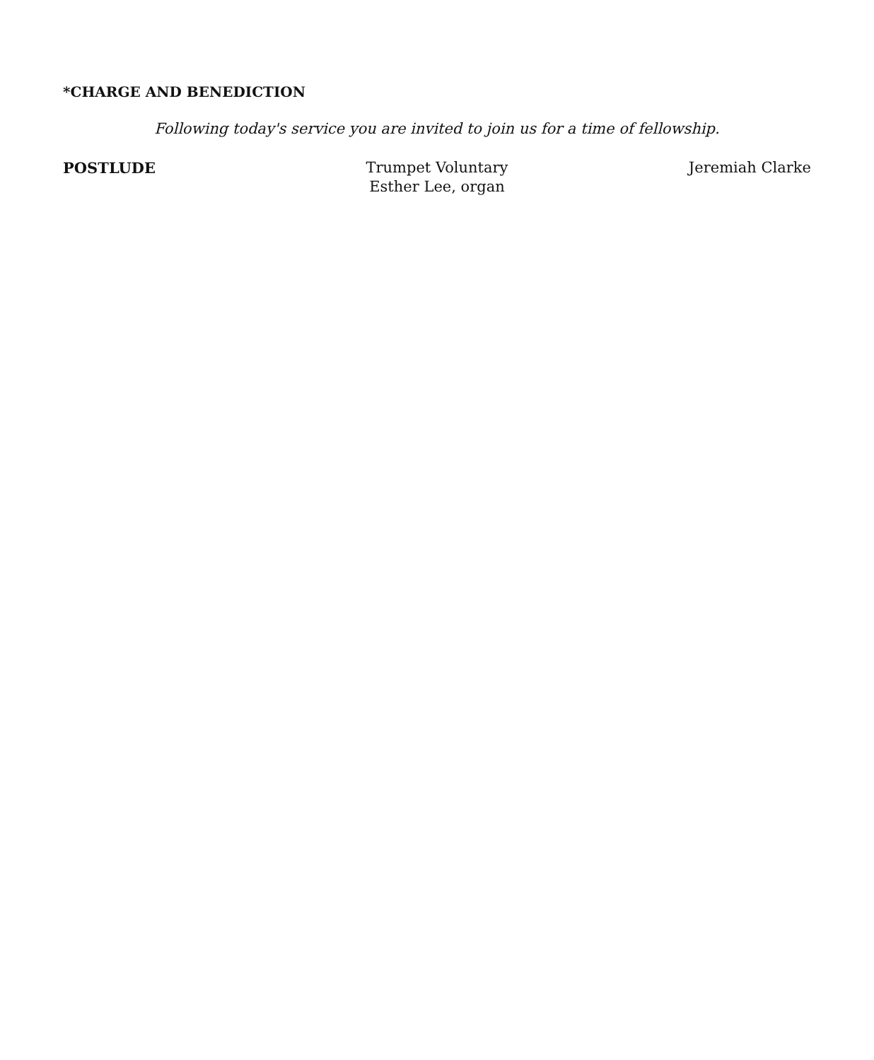*CHARGE AND BENEDICTION
Following today's service you are invited to join us for a time of fellowship.
POSTLUDE Trumpet Voluntary
Esther Lee, organ
Jeremiah Clarke